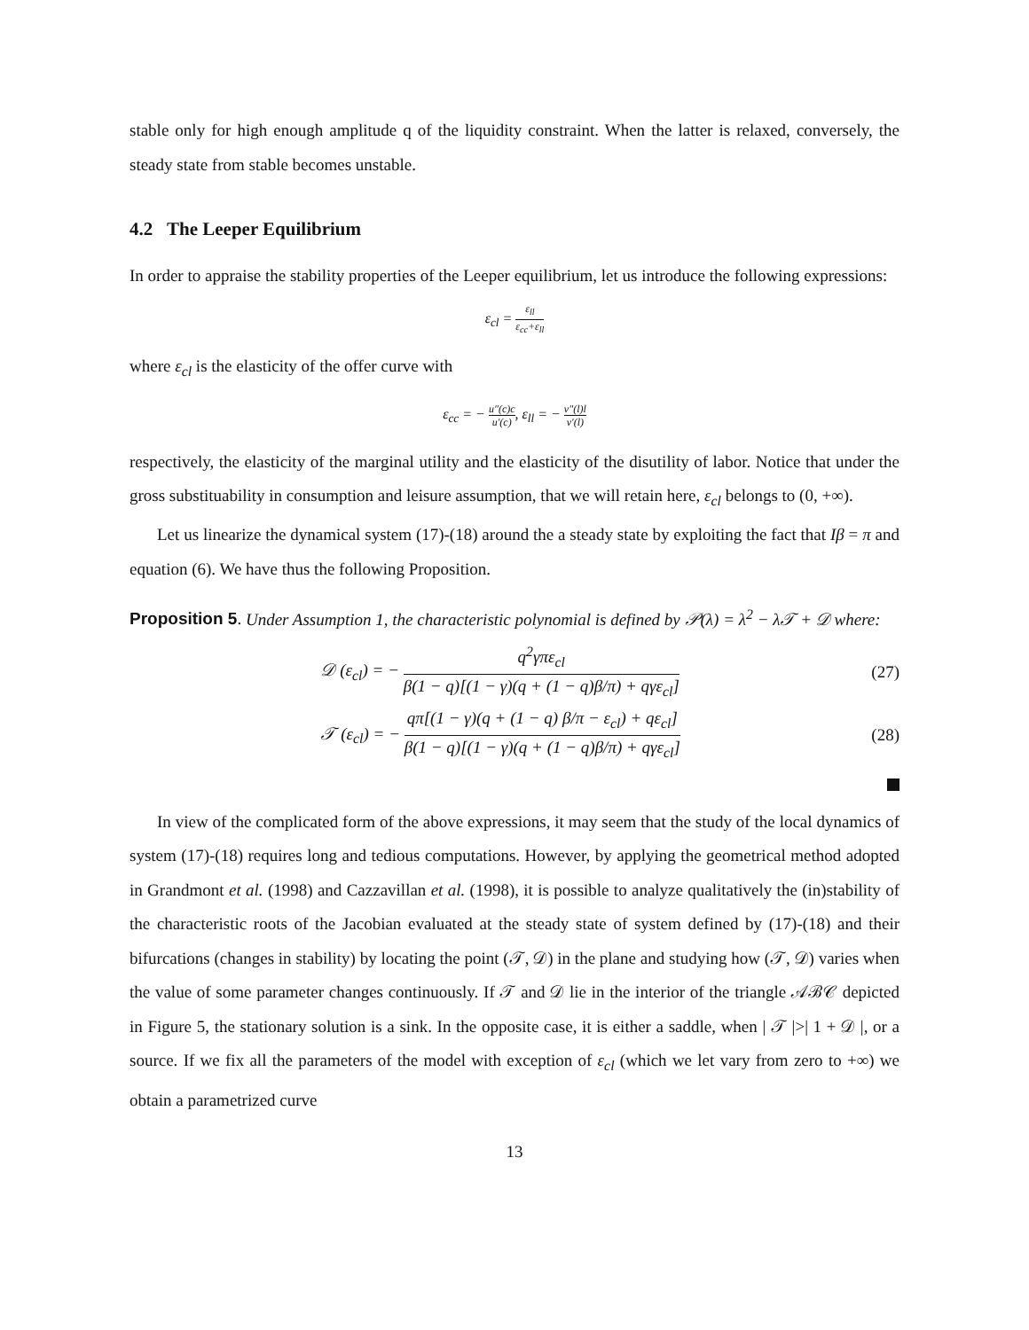stable only for high enough amplitude q of the liquidity constraint. When the latter is relaxed, conversely, the steady state from stable becomes unstable.
4.2 The Leeper Equilibrium
In order to appraise the stability properties of the Leeper equilibrium, let us introduce the following expressions:
ε<sub>cl</sub> = ε<sub>ll</sub> ε<sub>cc</sub>+ε<sub>ll</sub>
where ε<sub>cl</sub> is the elasticity of the offer curve with
ε<sub>cc</sub> = − u″(c)c u′(c), ε<sub>ll</sub> = − v″(l)l v′(l)
respectively, the elasticity of the marginal utility and the elasticity of the disutility of labor. Notice that under the gross substituability in consumption and leisure assumption, that we will retain here, ε<sub>cl</sub> belongs to (0, +∞).
Let us linearize the dynamical system (17)-(18) around the a steady state by exploiting the fact that Iβ = π and equation (6). We have thus the following Proposition.
Proposition 5. Under Assumption 1, the characteristic polynomial is defined by 𝒫(λ) = λ<sup>2</sup> − λ𝒯 + 𝒟 where:
𝒟 (ε<sub>cl</sub>) = − q<sup>2</sup>γπε<sub>cl</sub> β(1 − q)[(1 − γ)(q + (1 − q)β/π) + qγε<sub>cl</sub>]
(27)
𝒯 (ε<sub>cl</sub>) = − qπ[(1 − γ)(q + (1 − q) β/π − ε<sub>cl</sub>) + qε<sub>cl</sub>] β(1 − q)[(1 − γ)(q + (1 − q)β/π) + qγε<sub>cl</sub>]
(28)
In view of the complicated form of the above expressions, it may seem that the study of the local dynamics of system (17)-(18) requires long and tedious computations. However, by applying the geometrical method adopted in Grandmont et al. (1998) and Cazzavillan et al. (1998), it is possible to analyze qualitatively the (in)stability of the characteristic roots of the Jacobian evaluated at the steady state of system defined by (17)-(18) and their bifurcations (changes in stability) by locating the point (𝒯, 𝒟) in the plane and studying how (𝒯, 𝒟) varies when the value of some parameter changes continuously. If 𝒯 and 𝒟 lie in the interior of the triangle 𝒜ℬ𝒞 depicted in Figure 5, the stationary solution is a sink. In the opposite case, it is either a saddle, when | 𝒯 |>| 1 + 𝒟 |, or a source. If we fix all the parameters of the model with exception of ε<sub>cl</sub> (which we let vary from zero to +∞) we obtain a parametrized curve
13